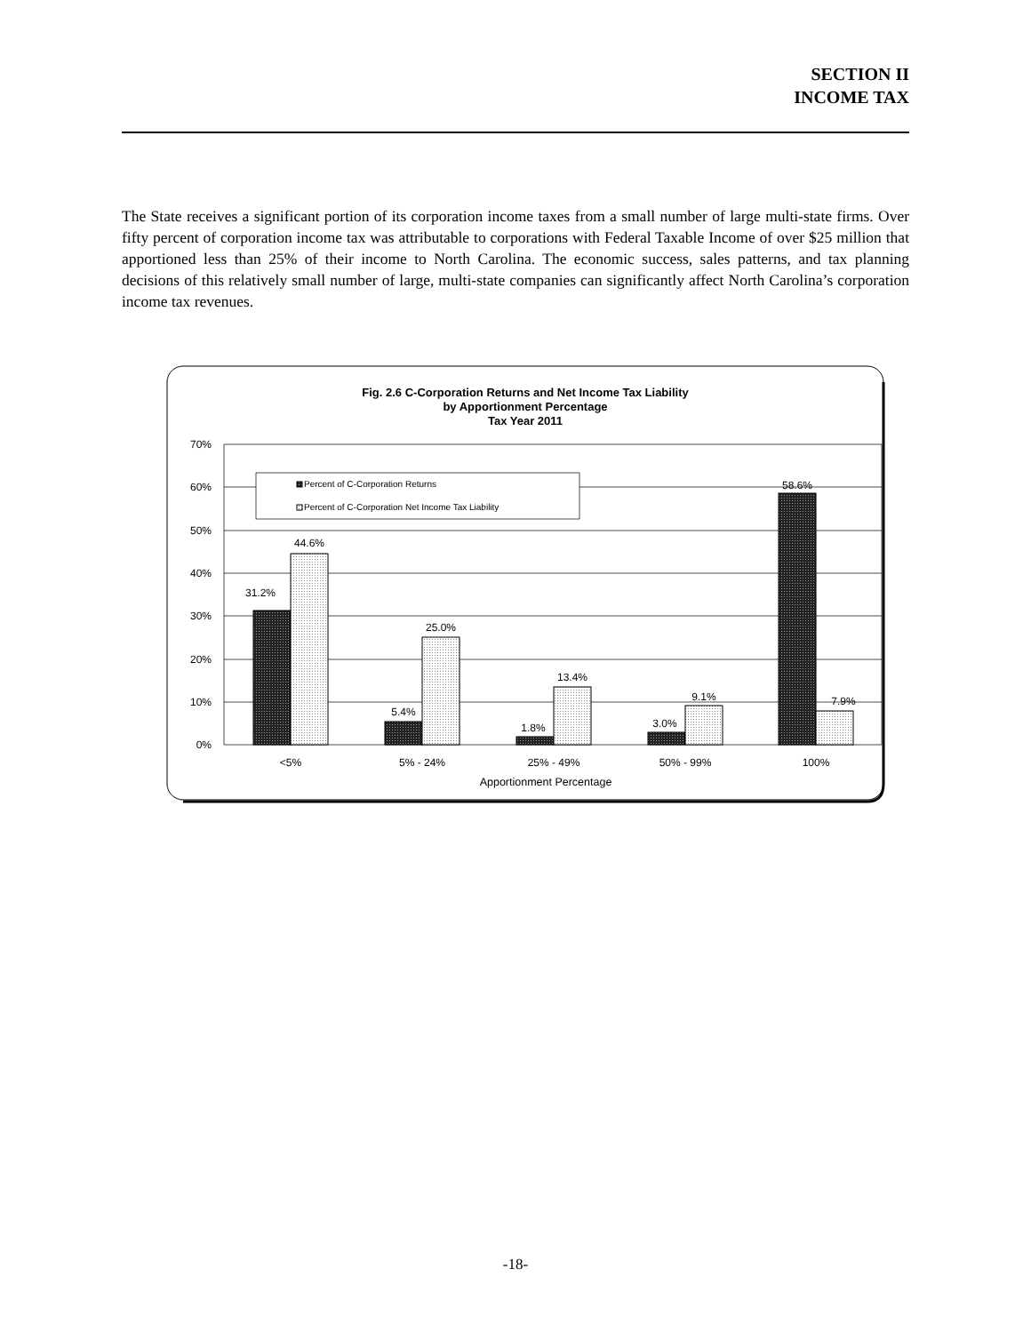SECTION II
INCOME TAX
The State receives a significant portion of its corporation income taxes from a small number of large multi-state firms. Over fifty percent of corporation income tax was attributable to corporations with Federal Taxable Income of over $25 million that apportioned less than 25% of their income to North Carolina. The economic success, sales patterns, and tax planning decisions of this relatively small number of large, multi-state companies can significantly affect North Carolina’s corporation income tax revenues.
Fig. 2.6 C-Corporation Returns and Net Income Tax Liability
by Apportionment Percentage
Tax Year 2011
70%
60%
50%
40%
30%
20%
10%
0%
Percent of C-Corporation Returns
Percent of C-Corporation Net Income Tax Liability
31.2%
44.6%
5.4%
25.0%
1.8%
13.4%
3.0%
9.1%
58.6%
7.9%
<5%
5% - 24%
25% - 49%
50% - 99%
100%
Apportionment Percentage
-18-